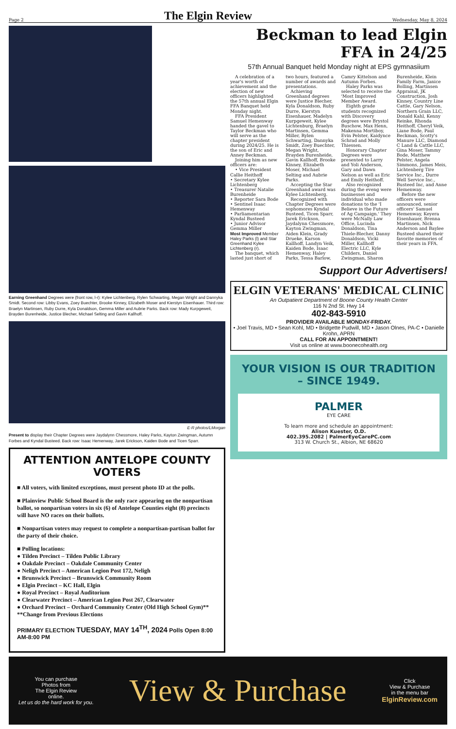Page 2 The Elgin Review Wednesday, May 8, 2024
Earning Greenhand Degrees were (front row, l-r): Kylee Lichtenberg, Rylen Schwarting, Megan Wright and Dannyka Smidt. Second row: Libby Evans, Zoey Buechter, Brooke Kinney, Elizabeth Moser and Kierstyn Eisenhauer. Third row: Braelyn Martinsen, Ruby Durre, Kyla Donaldson, Gemma Miller and Aubrie Parks. Back row: Mady Kurpgeweit, Brayden Burenheide, Justice Blecher, Michael Selting and Gavin Kallhoff.
E-R photos/LMorgan
Present to display their Chapter Degrees were Jaydalynn Chessmore, Haley Parks, Kayton Zwingman, Autumn Forbes and Kyndal Busteed. Back row: Isaac Hemenway, Jarek Erickson, Kaiden Bode and Ticen Sparr.
ATTENTION ANTELOPE COUNTY VOTERS
■ All voters, with limited exceptions, must present photo ID at the polls.
■ Plainview Public School Board is the only race appearing on the nonpartisan ballot, so nonpartisan voters in six (6) of Antelope Counties eight (8) precincts will have NO races on their ballots.
■ Nonpartisan voters may request to complete a nonpartisan-partisan ballot for the party of their choice.
■ Polling locations:
● Tilden Precinct – Tilden Public Library
● Oakdale Precinct – Oakdale Community Center
● Neligh Precinct – American Legion Post 172, Neligh
● Brunswick Precinct – Brunswick Community Room
● Elgin Precinct – KC Hall, Elgin
● Royal Precinct – Royal Auditorium
● Clearwater Precinct – American Legion Post 267, Clearwater
● Orchard Precinct – Orchard Community Center (Old High School Gym)**
**Change from Previous Elections
PRIMARY ELECTION TUESDAY, MAY 14<sup>TH</sup>, 2024 Polls Open 8:00 AM-8:00 PM
Beckman to lead Elgin FFA in 24/25
57th Annual Banquet held Monday night at EPS gymnasiium
A celebration of a year's worth of achievement and the election of new officers highlighted the 57th annual Elgin FFA Banquet held Monday night.
FFA President Samuel Hemenway handed the gavel to Taylor Beckman who will serve as the chapter president during 2024/25. He is the son of Eric and Anney Beckman.
Joining him as new officers are:
• Vice President Callie Heithoff
• Secretary Kylee Lichtenberg
• Treasurer Natalie Burenheide
• Reporter Sara Bode
• Sentinel Isaac Hemenway
• Parliamentarian Kyndal Busteed
• Junior Advisor Gemma Miller
Most Improved Member Haley Parks (l) and Star Greenhand Kylee Lichtenberg (r).
The banquet, which lasted just short of two hours, featured a number of awards and presentations.
Achieving Greenhand degrees were Justice Blecher, Kyla Donaldson, Ruby Durre, Kierstyn Eisenhauer, Madelyn Kurpgeweit, Kylee Lichtenburg, Braelyn Martinsen, Gemma Miller, Rylen Schwarting, Dannyka Smidt, Zoey Buechter, Megan Wright, Brayden Burenheide, Gavin Kallhoff, Brooke Kinney, Elizabeth Moser, Michael Selting and Aubrie Parks.
Accepting the Star Greenhand award was Kylee Lichtenberg.
Recognized with Chapter Degrees were sophomores Kyndal Busteed, Ticen Sparr, Jarek Erickson, Jaydalynn Chessmore, Kayton Zwingman, Aiden Klein, Grady Drueke, Karson Kallhoff, Landyn Veik, Kaiden Bode, Isaac Hemenway, Haley Parks, Tessa Barlow, Camry Kittelson and Autumn Forbes.
Haley Parks was selected to receive the 'Most Improved Member Award.
Eighth grade students recognized with Discovery degrees were Brystol Buschow, Max Henn, Makenna Mortiboy, Evin Pelster, Kaidynce Schrad and Molly Thiessen.
Honorary Chapter Degrees were presented to Larry and Yoli Anderson, Gary and Dawn Nelson as well as Eric and Emily Heithoff.
Also recognized during the eveng were businesses and individual who made donations to the 'I Believe in the Future of Ag Campaign.' They were McNally Law Office, Lucinda Donaldson, Tina Thiele-Blecher, Danny Donaldson, Vicki Miller, Kallhoff Electric LLC, Kyle Childers, Daniel Zwingman, Sharon Burenheide, Klein Family Farm, Janice Bolling, Martinsen Appraisal, JK Construction, Josh Kinney, Country Line Cattle, Gary Nelson, Northern Grain LLC, Donald Kahl, Kenny Reinke, Rhonda Heithoff, Cheryl Veik, Liane Bode, Paul Beckman, Scotty's Manure LLC, Diamond C Land & Cattle LLC, Gina Moser, Tammy Bode, Matthew Pelster, Angela Simmons, James Meis, Lichtenberg Tire Service Inc., Durre Well Service Inc., Busteed Inc, and Anne Hemenway.
Before the new officers were announced, senior officers' Samuel Hemenway, Keyera Eisenhauer, Brenna Martinsen, Nick Anderson and Baylee Busteed shared their favorite memories of their years in FFA.
Support Our Advertisers!
ELGIN VETERANS' MEDICAL CLINIC
An Outpatient Department of Boone County Health Center
116 N 2nd St. Hwy 14
402-843-5910
PROVIDER AVAILABLE MONDAY-FRIDAY.
• Joel Travis, MD • Sean Kohl, MD • Bridgette Pudwill, MD • Jason Olnes, PA-C • Danielle Krohn, APRN
CALL FOR AN APPOINTMENT!
Visit us online at www.boonecohealth.org
YOUR VISION IS OUR TRADITION – SINCE 1949.
PALMER
EYE CARE
To learn more and schedule an appointment:
Alison Kuester, O.D.
402.395.2082 | PalmerEyeCarePC.com
313 W. Church St., Albion, NE 68620
You can purchase
Photos from
The Elgin Review
online.
Let us do the hard work for you.
View & Purchase
Click
View & Purchase
in the menu bar
ElginReview.com